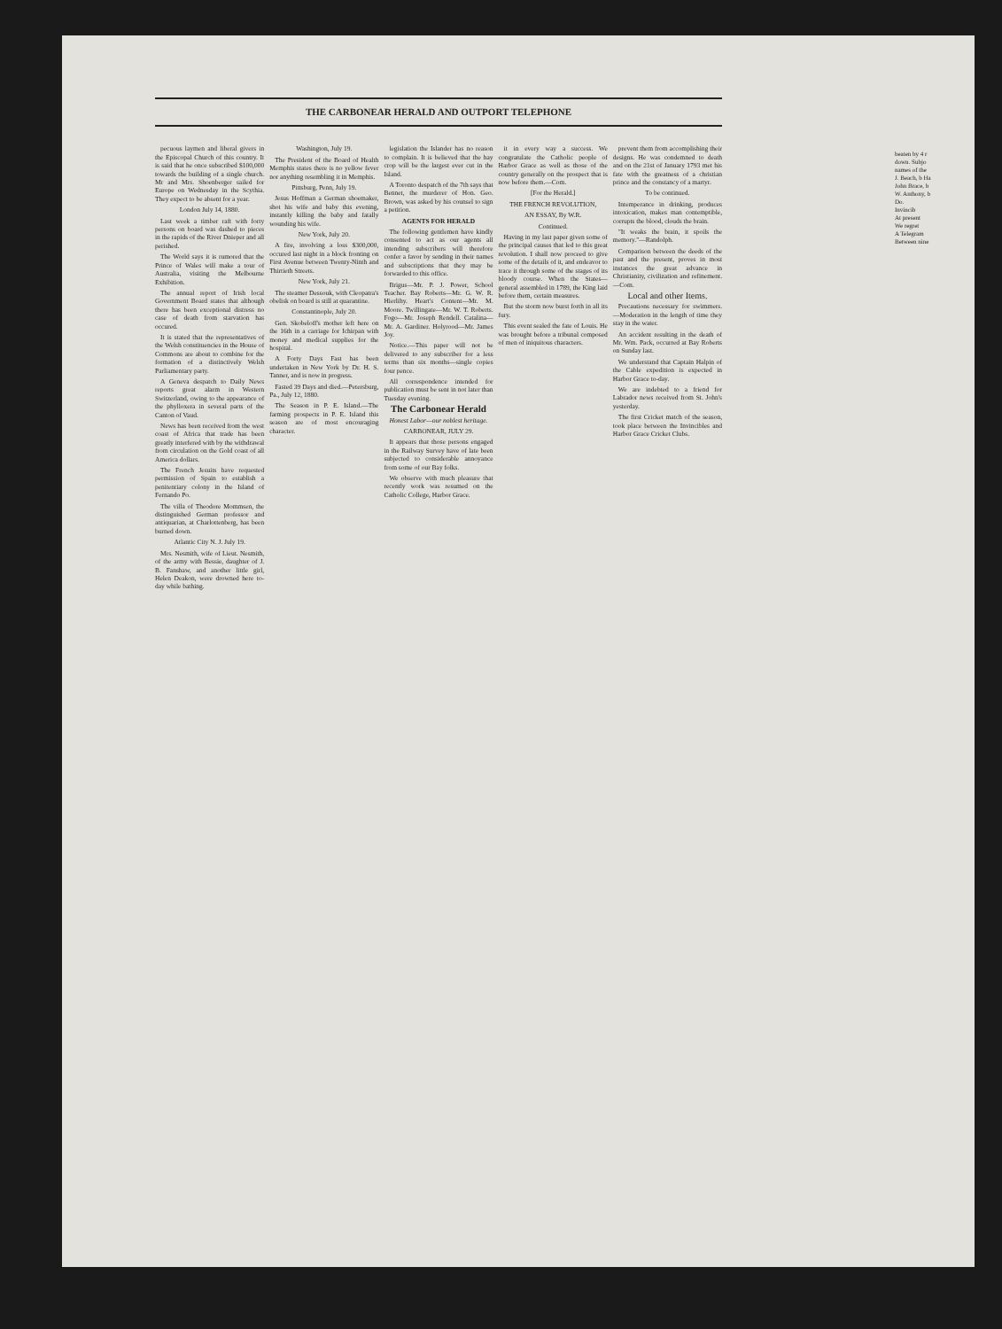THE CARBONEAR HERALD AND OUTPORT TELEPHONE
pecuous laymen and liberal givers in the Episcopal Church of this country. It is said that he once subscribed $100,000 towards the building of a single church. Mr and Mrs. Shoenberger sailed for Europe on Wednesday in the Scythia. They expect to be absent for a year.
London July 14, 1880.
Last week a timber raft with forty persons on board was dashed to pieces in the rapids of the River Dnieper and all perished.
The World says it is rumored that the Prince of Wales will make a tour of Australia, visiting the Melbourne Exhibition.
The annual report of Irish local Government Board states that although there has been exceptional distress no case of death from starvation has occured.
It is stated that the representatives of the Welsh constituencies in the House of Commons are about to combine for the formation of a distinctively Welsh Parliamentary party.
A Geneva despatch to Daily News reports great alarm in Western Switzerland, owing to the appearance of the phylloxera in several parts of the Canton of Vaud.
News has been received from the west coast of Africa that trade has been greatly interfered with by the withdrawal from circulation on the Gold coast of all America dollars.
The French Jesuits have requested permission of Spain to establish a penitentiary colony in the Island of Fernando Po.
The villa of Theodore Mommsen, the distinguished German professor and antiquarian, at Charlottenberg, has been burned down.
Atlantic City N. J. July 19.
Mrs. Nesmith, wife of Lieut. Nesmith, of the army with Bessie, daughter of J. B. Fanshaw, and another little girl, Helen Deakon, were drowned here to-day while bathing.
Washington, July 19.
The President of the Board of Health Memphis states there is no yellow fever nor anything resembling it in Memphis.
Pittsburg, Penn, July 19.
Jesus Hoffman a German shoemaker, shot his wife and baby this evening, instantly killing the baby and fatally wounding his wife.
New York, July 20.
A fire, involving a loss $300,000, occured last night in a block fronting on First Avenue between Twenty-Ninth and Thirtieth Streets.
New York, July 21.
The steamer Dessouk, with Cleopatra's obelisk on board is still at quarantine.
Constantinople, July 20.
Gen. Skobeloff's mother left here on the 16th in a carriage for Ichirpan with money and medical supplies for the hospital.
A Forty Days Fast has been undertaken in New York by Dr. H. S. Tanner, and is now in progress.
Fasted 39 Days and died.—Petersburg, Pa., July 12, 1880.
The Season in P. E. Island.—The farming prospects in P. E. Island this season are of most encouraging character.
legislation the Islander has no reason to complain. It is believed that the hay crop will be the largest ever cut in the Island.
A Toronto despatch of the 7th says that Bennet, the murderer of Hon. Geo. Brown, was asked by his counsel to sign a petition.
AGENTS FOR HERALD
The following gentlemen have kindly consented to act as our agents all intending subscribers will therefore confer a favor by sending in their names and subscriptions that they may be forwarded to this office.
Brigus—Mr. P. J. Power, School Teacher. Bay Roberts—Mr. G. W. R. Hierlihy. Heart's Content—Mr. M. Moore. Twillingate—Mr. W. T. Roberts. Fogo—Mr. Joseph Rendell. Catalina—Mr. A. Gardiner. Holyrood—Mr. James Joy.
Notice.—This paper will not be delivered to any subscriber for a less terms than six months—single copies four pence.
All correspondence intended for publication must be sent in not later than Tuesday evening.
The Carbonear Herald
Honest Labor—our noblest heritage.
CARBONEAR, JULY 29.
It appears that those persons engaged in the Railway Survey have of late been subjected to considerable annoyance from some of our Bay folks.
We observe with much pleasure that recently work was resumed on the Catholic College, Harbor Grace.
it in every way a success. We congratulate the Catholic people of Harbor Grace as well as those of the country generally on the prospect that is now before them.—Com.
[For the Herald.]
THE FRENCH REVOLUTION,
AN ESSAY, By W.R.
Continued.
Having in my last paper given some of the principal causes that led to this great revolution. I shall now proceed to give some of the details of it, and endeavor to trace it through some of the stages of its bloody course. When the States—general assembled in 1789, the King laid before them, certain measures.
But the storm now burst forth in all its fury.
This event sealed the fate of Louis. He was brought before a tribunal composed of men of iniquitous characters.
prevent them from accomplishing their designs. He was condemned to death and on the 21st of January 1793 met his fate with the greatness of a christian prince and the constancy of a martyr.
To be continued.
Intemperance in drinking, produces intoxication, makes man contemptible, corrupts the blood, clouds the brain.
"It weaks the brain, it spoils the memory."—Randolph.
Comparison between the deeds of the past and the present, proves in most instances the great advance in Christianity, civilization and refinement.—Com.
Local and other Items.
Precautions necessary for swimmers.—Moderation in the length of time they stay in the water.
An accident resulting in the death of Mr. Wm. Pack, occurred at Bay Roberts on Sunday last.
We understand that Captain Halpin of the Cable expedition is expected in Harbor Grace to-day.
We are indebted to a friend for Labrador news received from St. John's yesterday.
The first Cricket match of the season, took place between the Invincibles and Harbor Grace Cricket Clubs.
beaten by 4 r
down. Subjo
names of the
J. Beach, b Ha
John Brace, b
W. Anthony, b
Do.
Invincib
At present
We regret
A Telegram
Between nine